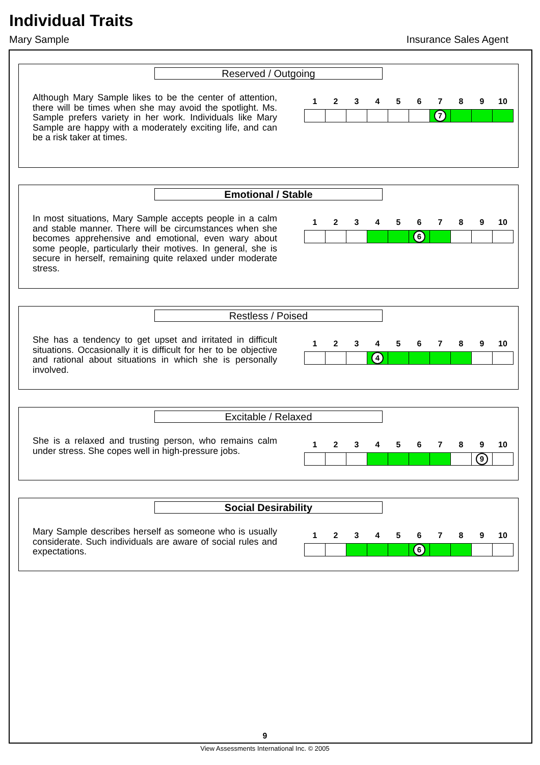Individual Traits
Mary Sample Insurance Sales Agent
Reserved / Outgoing
Although Mary Sample likes to be the center of attention, there will be times when she may avoid the spotlight. Ms. Sample prefers variety in her work. Individuals like Mary Sample are happy with a moderately exciting life, and can be a risk taker at times.
| 1 | 2 | 3 | 4 | 5 | 6 | 7 | 8 | 9 | 10 |
| --- | --- | --- | --- | --- | --- | --- | --- | --- | --- |
| | | | | | | 7 | | | |
Emotional / Stable
In most situations, Mary Sample accepts people in a calm and stable manner. There will be circumstances when she becomes apprehensive and emotional, even wary about some people, particularly their motives. In general, she is secure in herself, remaining quite relaxed under moderate stress.
| 1 | 2 | 3 | 4 | 5 | 6 | 7 | 8 | 9 | 10 |
| --- | --- | --- | --- | --- | --- | --- | --- | --- | --- |
| | | | | | 6 | | | | |
Restless / Poised
She has a tendency to get upset and irritated in difficult situations. Occasionally it is difficult for her to be objective and rational about situations in which she is personally involved.
| 1 | 2 | 3 | 4 | 5 | 6 | 7 | 8 | 9 | 10 |
| --- | --- | --- | --- | --- | --- | --- | --- | --- | --- |
| | | | 4 | | | | | | |
Excitable / Relaxed
She is a relaxed and trusting person, who remains calm under stress. She copes well in high-pressure jobs.
| 1 | 2 | 3 | 4 | 5 | 6 | 7 | 8 | 9 | 10 |
| --- | --- | --- | --- | --- | --- | --- | --- | --- | --- |
| | | | | | | | | 9 | |
Social Desirability
Mary Sample describes herself as someone who is usually considerate. Such individuals are aware of social rules and expectations.
| 1 | 2 | 3 | 4 | 5 | 6 | 7 | 8 | 9 | 10 |
| --- | --- | --- | --- | --- | --- | --- | --- | --- | --- |
| | | | | | 6 | | | | |
9
View Assessments International Inc. © 2005